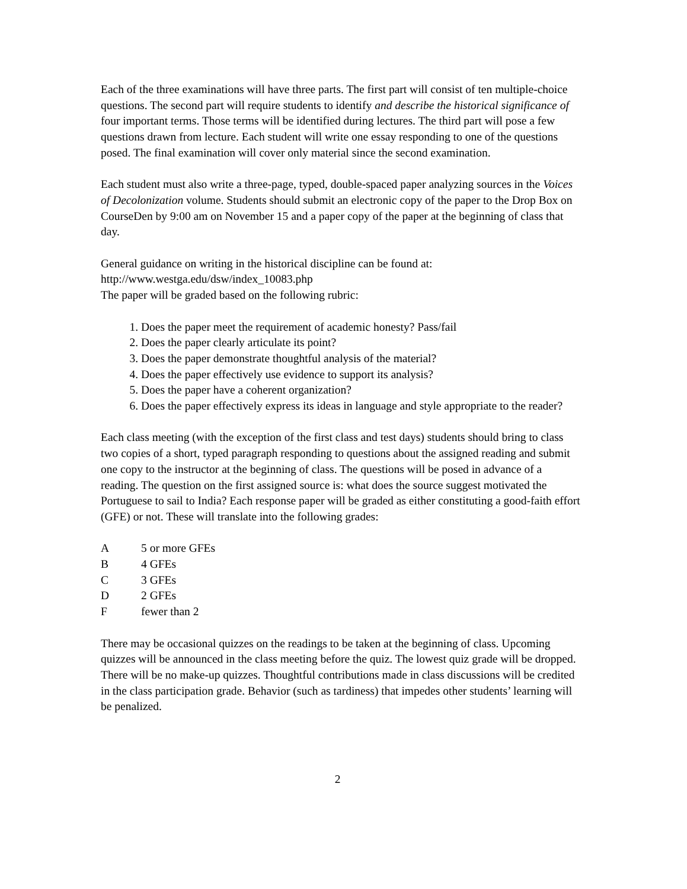Each of the three examinations will have three parts. The first part will consist of ten multiple-choice questions. The second part will require students to identify and describe the historical significance of four important terms. Those terms will be identified during lectures. The third part will pose a few questions drawn from lecture. Each student will write one essay responding to one of the questions posed. The final examination will cover only material since the second examination.
Each student must also write a three-page, typed, double-spaced paper analyzing sources in the Voices of Decolonization volume. Students should submit an electronic copy of the paper to the Drop Box on CourseDen by 9:00 am on November 15 and a paper copy of the paper at the beginning of class that day.
General guidance on writing in the historical discipline can be found at:
http://www.westga.edu/dsw/index_10083.php
The paper will be graded based on the following rubric:
1. Does the paper meet the requirement of academic honesty? Pass/fail
2. Does the paper clearly articulate its point?
3. Does the paper demonstrate thoughtful analysis of the material?
4. Does the paper effectively use evidence to support its analysis?
5. Does the paper have a coherent organization?
6. Does the paper effectively express its ideas in language and style appropriate to the reader?
Each class meeting (with the exception of the first class and test days) students should bring to class two copies of a short, typed paragraph responding to questions about the assigned reading and submit one copy to the instructor at the beginning of class. The questions will be posed in advance of a reading. The question on the first assigned source is: what does the source suggest motivated the Portuguese to sail to India? Each response paper will be graded as either constituting a good-faith effort (GFE) or not. These will translate into the following grades:
A 5 or more GFEs
B 4 GFEs
C 3 GFEs
D 2 GFEs
F fewer than 2
There may be occasional quizzes on the readings to be taken at the beginning of class. Upcoming quizzes will be announced in the class meeting before the quiz. The lowest quiz grade will be dropped. There will be no make-up quizzes. Thoughtful contributions made in class discussions will be credited in the class participation grade. Behavior (such as tardiness) that impedes other students’ learning will be penalized.
2